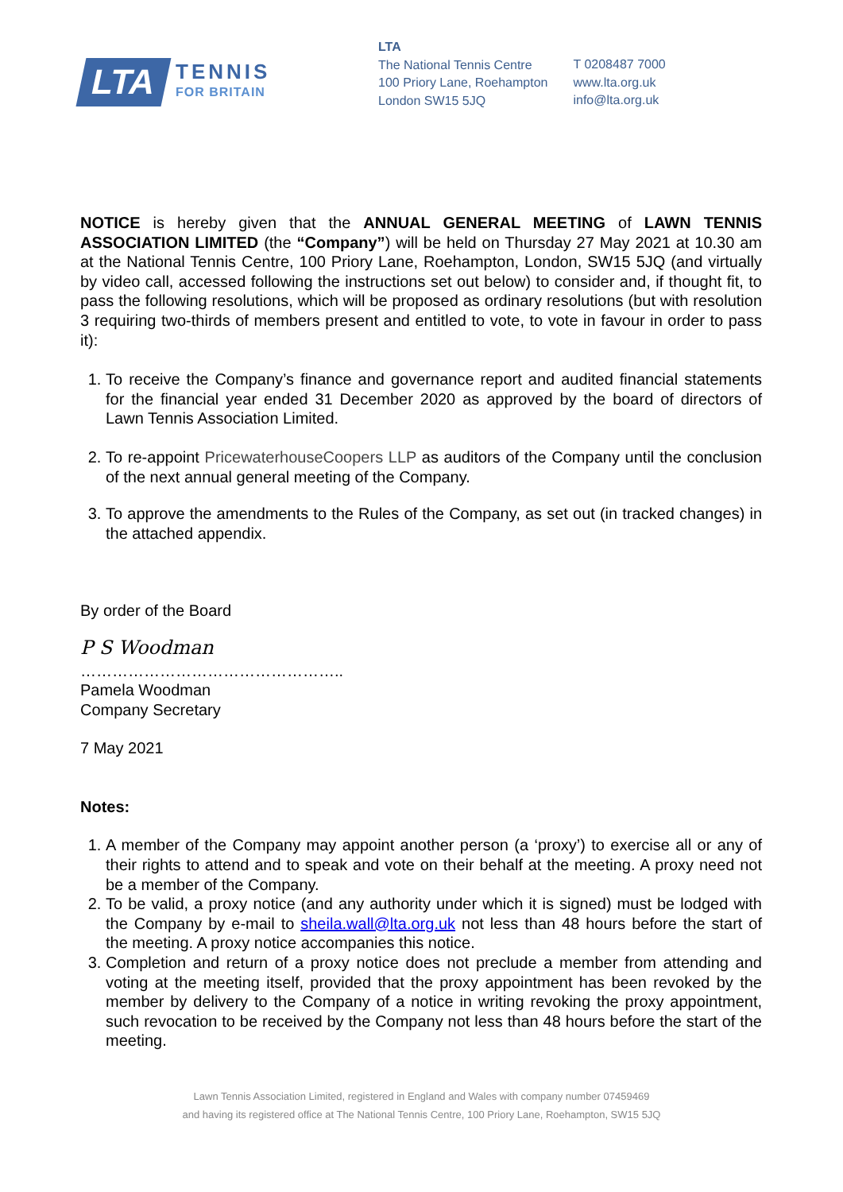LTA
TENNIS
FOR BRITAIN
LTA
The National Tennis Centre
100 Priory Lane, Roehampton
London SW15 5JQ
T 0208487 7000
www.lta.org.uk
info@lta.org.uk
NOTICE is hereby given that the ANNUAL GENERAL MEETING of LAWN TENNIS ASSOCIATION LIMITED (the “Company”) will be held on Thursday 27 May 2021 at 10.30 am at the National Tennis Centre, 100 Priory Lane, Roehampton, London, SW15 5JQ (and virtually by video call, accessed following the instructions set out below) to consider and, if thought fit, to pass the following resolutions, which will be proposed as ordinary resolutions (but with resolution 3 requiring two-thirds of members present and entitled to vote, to vote in favour in order to pass it):
1. To receive the Company’s finance and governance report and audited financial statements for the financial year ended 31 December 2020 as approved by the board of directors of Lawn Tennis Association Limited.
2. To re-appoint PricewaterhouseCoopers LLP as auditors of the Company until the conclusion of the next annual general meeting of the Company.
3. To approve the amendments to the Rules of the Company, as set out (in tracked changes) in the attached appendix.
By order of the Board
P S Woodman
…………………………………………..
Pamela Woodman
Company Secretary
7 May 2021
Notes:
1. A member of the Company may appoint another person (a ‘proxy’) to exercise all or any of their rights to attend and to speak and vote on their behalf at the meeting. A proxy need not be a member of the Company.
2. To be valid, a proxy notice (and any authority under which it is signed) must be lodged with the Company by e-mail to sheila.wall@lta.org.uk not less than 48 hours before the start of the meeting. A proxy notice accompanies this notice.
3. Completion and return of a proxy notice does not preclude a member from attending and voting at the meeting itself, provided that the proxy appointment has been revoked by the member by delivery to the Company of a notice in writing revoking the proxy appointment, such revocation to be received by the Company not less than 48 hours before the start of the meeting.
Lawn Tennis Association Limited, registered in England and Wales with company number 07459469
and having its registered office at The National Tennis Centre, 100 Priory Lane, Roehampton, SW15 5JQ